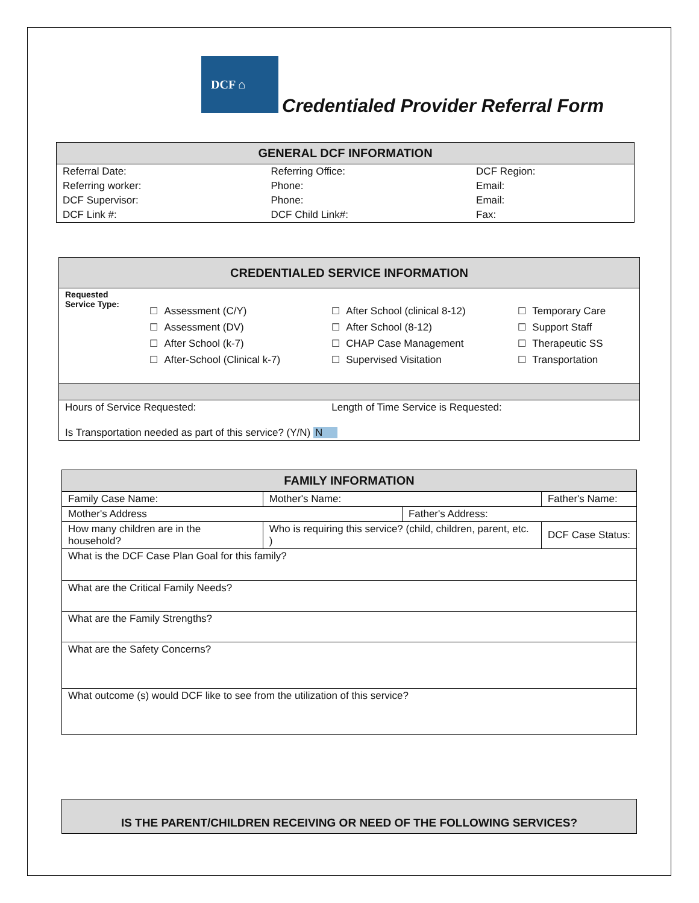DCF ⌂
Credentialed Provider Referral Form
| GENERAL DCF INFORMATION | | |
| --- | --- | --- |
| Referral Date: | Referring Office: | DCF Region: |
| Referring worker: | Phone: | Email: |
| DCF Supervisor: | Phone: | Email: |
| DCF Link #: | DCF Child Link#: | Fax: |
| CREDENTIALED SERVICE INFORMATION | | | |
| --- | --- | --- | --- |
| Requested Service Type: | ☐ Assessment (C/Y) ☐ Assessment (DV) ☐ After School (k-7) ☐ After-School (Clinical k-7) | ☐ After School (clinical 8-12) ☐ After School (8-12) ☐ CHAP Case Management ☐ Supervised Visitation | ☐ Temporary Care ☐ Support Staff ☐ Therapeutic SS ☐ Transportation |
| Hours of Service Requested: | | Length of Time Service is Requested: | |
| Is Transportation needed as part of this service? (Y/N) N | | | |
| FAMILY INFORMATION | | | | |
| --- | --- | --- | --- | --- |
| Family Case Name: | Mother's Name: | | | Father's Name: |
| Mother's Address | | Father's Address: | | |
| How many children are in the household? | Who is requiring this service? (child, children, parent, etc. ) | | DCF Case Status: | |
| What is the DCF Case Plan Goal for this family? | | | | |
| What are the Critical Family Needs? | | | | |
| What are the Family Strengths? | | | | |
| What are the Safety Concerns? | | | | |
| What outcome (s) would DCF like to see from the utilization of this service? | | | | |
| IS THE PARENT/CHILDREN RECEIVING OR NEED OF THE FOLLOWING SERVICES? |
| --- |